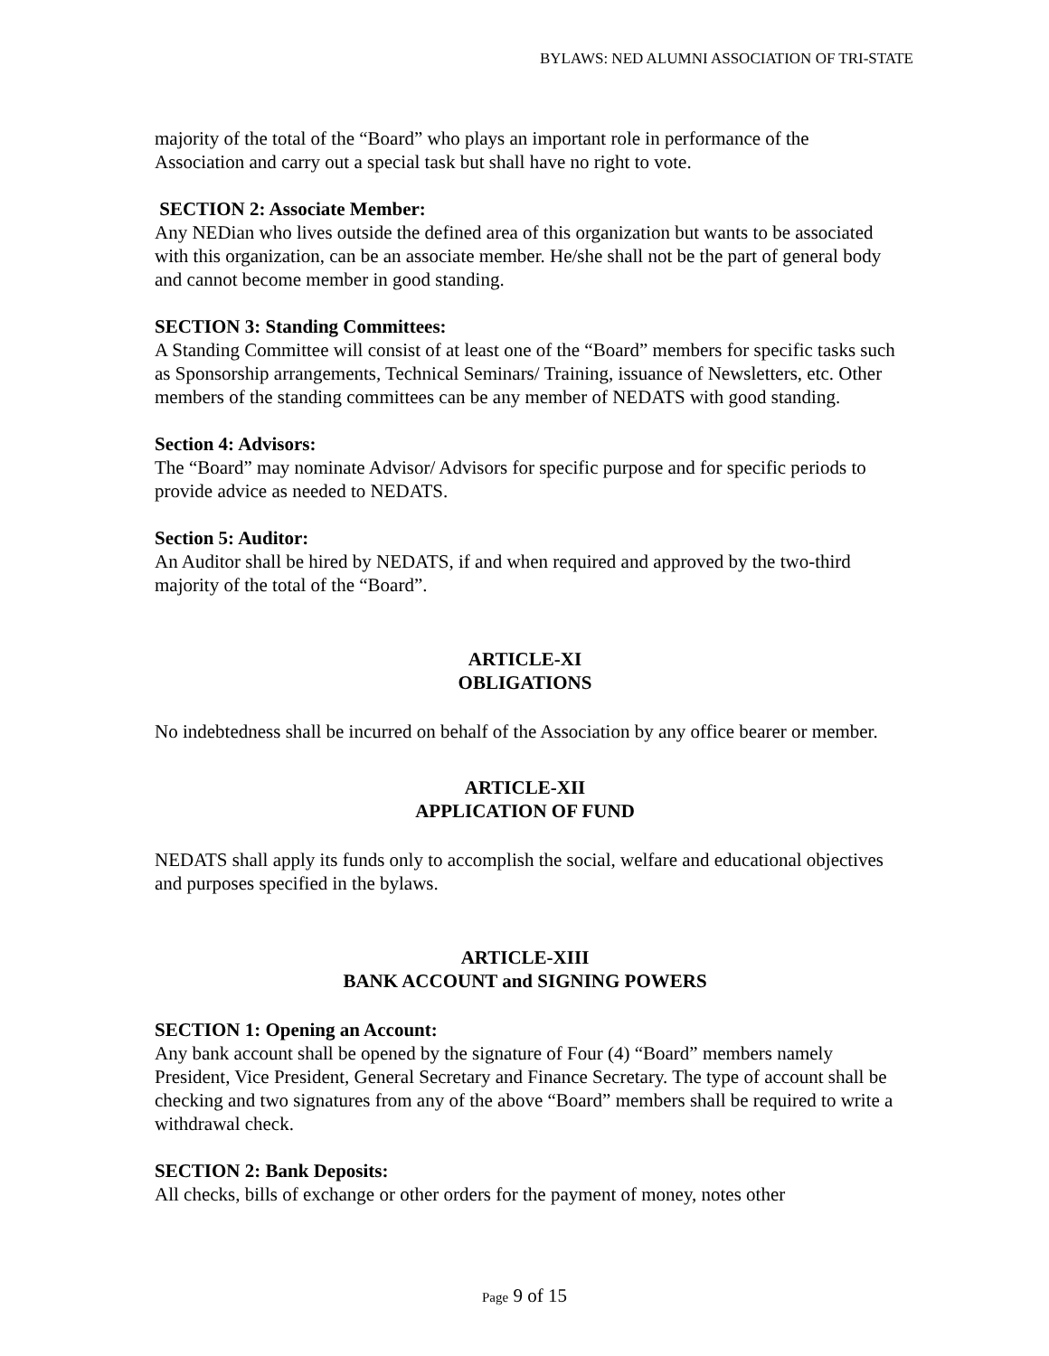BYLAWS: NED ALUMNI ASSOCIATION OF TRI-STATE
majority of the total of the “Board” who plays an important role in performance of the Association and carry out a special task but shall have no right to vote.
SECTION 2: Associate Member:
Any NEDian who lives outside the defined area of this organization but wants to be associated with this organization, can be an associate member. He/she shall not be the part of general body and cannot become member in good standing.
SECTION 3: Standing Committees:
A Standing Committee will consist of at least one of the “Board” members for specific tasks such as Sponsorship arrangements, Technical Seminars/ Training, issuance of Newsletters, etc. Other members of the standing committees can be any member of NEDATS with good standing.
Section 4: Advisors:
The “Board” may nominate Advisor/ Advisors for specific purpose and for specific periods to provide advice as needed to NEDATS.
Section 5: Auditor:
An Auditor shall be hired by NEDATS, if and when required and approved by the two-third majority of the total of the “Board”.
ARTICLE-XI
OBLIGATIONS
No indebtedness shall be incurred on behalf of the Association by any office bearer or member.
ARTICLE-XII
APPLICATION OF FUND
NEDATS shall apply its funds only to accomplish the social, welfare and educational objectives and purposes specified in the bylaws.
ARTICLE-XIII
BANK ACCOUNT and SIGNING POWERS
SECTION 1: Opening an Account:
Any bank account shall be opened by the signature of Four (4) “Board” members namely President, Vice President, General Secretary and Finance Secretary. The type of account shall be checking and two signatures from any of the above “Board” members shall be required to write a withdrawal check.
SECTION 2: Bank Deposits:
All checks, bills of exchange or other orders for the payment of money, notes other
Page 9 of 15